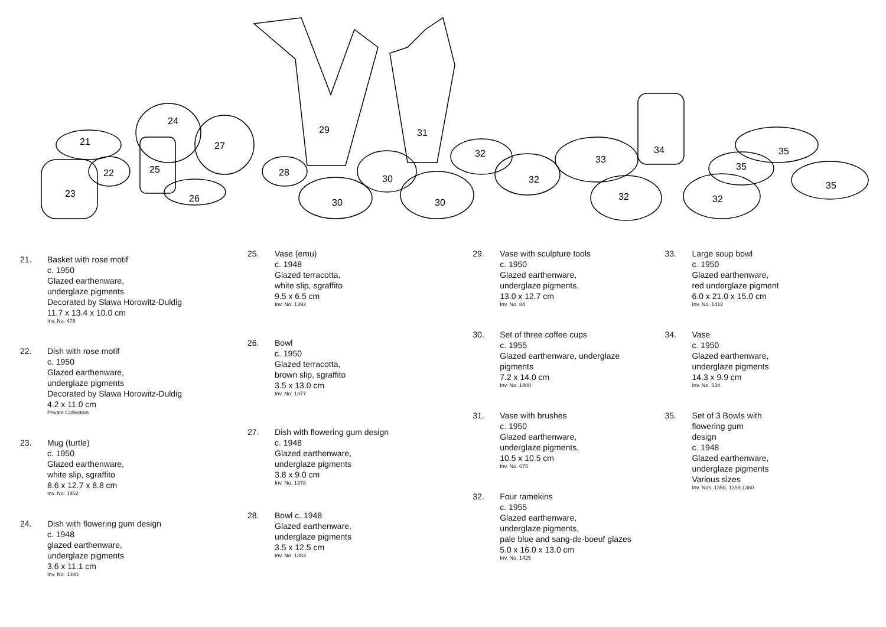21
22
23
24
25
26
27
28
29
30
30
30
31
32
32
33
34
32
35
35
35
32
21. Basket with rose motif
c. 1950
Glazed earthenware,
underglaze pigments
Decorated by Slawa Horowitz-Duldig
11.7 x 13.4 x 10.0 cm
Inv. No. 478
22. Dish with rose motif
c. 1950
Glazed earthenware,
underglaze pigments
Decorated by Slawa Horowitz-Duldig
4.2 x 11.0 cm
Private Collection
23. Mug (turtle)
c. 1950
Glazed earthenware,
white slip, sgraffito
8.6 x 12.7 x 8.8 cm
Inv. No. 1452
24. Dish with flowering gum design
c. 1948
glazed earthenware,
underglaze pigments
3.6 x 11.1 cm
Inv. No. 1380
25. Vase (emu)
c. 1948
Glazed terracotta,
white slip, sgraffito
9.5 x 6.5 cm
Inv. No. 1392
26. Bowl
c. 1950
Glazed terracotta,
brown slip, sgraffito
3.5 x 13.0 cm
Inv. No. 1377
27. Dish with flowering gum design
c. 1948
Glazed earthenware,
underglaze pigments
3.8 x 9.0 cm
Inv. No. 1378
28. Bowl c. 1948
Glazed earthenware,
underglaze pigments
3.5 x 12.5 cm
Inv. No. 1383
29. Vase with sculpture tools
c. 1950
Glazed earthenware,
underglaze pigments,
13.0 x 12.7 cm
Inv. No. 84
30. Set of three coffee cups
c. 1955
Glazed earthenware, underglaze
pigments
7.2 x 14.0 cm
Inv. No. 1400
31. Vase with brushes
c. 1950
Glazed earthenware,
underglaze pigments,
10.5 x 10.5 cm
Inv. No. 675
32. Four ramekins
c. 1955
Glazed earthenware,
underglaze pigments,
pale blue and sang-de-boeuf glazes
5.0 x 16.0 x 13.0 cm
Inv. No. 1425
33. Large soup bowl
c. 1950
Glazed earthenware,
red underglaze pigment
6.0 x 21.0 x 15.0 cm
Inv. No. 1412
34. Vase
c. 1950
Glazed earthenware,
underglaze pigments
14.3 x 9.9 cm
Inv. No. 534
35. Set of 3 Bowls with
flowering gum
design
c. 1948
Glazed earthenware,
underglaze pigments
Various sizes
Inv. Nos. 1358, 1359,1360